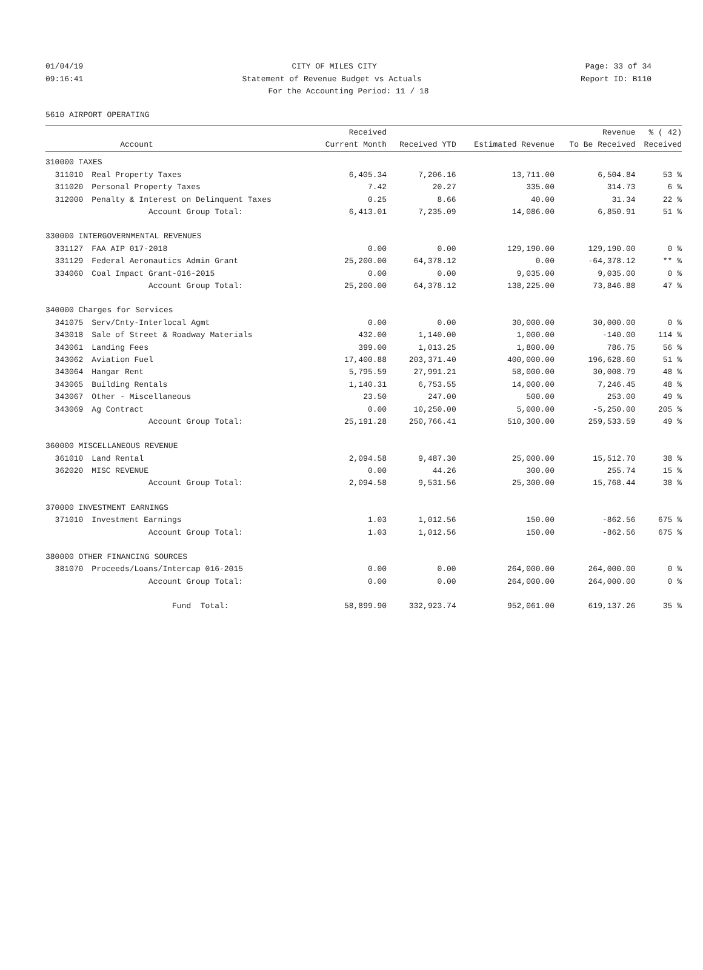01/04/19 CITY OF MILES CITY Page: 33 of 34
09:16:41 Statement of Revenue Budget vs Actuals Report ID: B110
For the Accounting Period: 11 / 18
5610 AIRPORT OPERATING
| | | Received | | | Revenue | % ( 42) |
| --- | --- | --- | --- | --- | --- | --- |
| | Account | Current Month | Received YTD | Estimated Revenue | To Be Received | Received |
| 310000 TAXES | | | | | | |
| 311010 | Real Property Taxes | 6,405.34 | 7,206.16 | 13,711.00 | 6,504.84 | 53 % |
| 311020 | Personal Property Taxes | 7.42 | 20.27 | 335.00 | 314.73 | 6 % |
| 312000 | Penalty & Interest on Delinquent Taxes | 0.25 | 8.66 | 40.00 | 31.34 | 22 % |
| | Account Group Total: | 6,413.01 | 7,235.09 | 14,086.00 | 6,850.91 | 51 % |
| 330000 INTERGOVERNMENTAL REVENUES | | | | | | |
| 331127 | FAA AIP 017-2018 | 0.00 | 0.00 | 129,190.00 | 129,190.00 | 0 % |
| 331129 | Federal Aeronautics Admin Grant | 25,200.00 | 64,378.12 | 0.00 | -64,378.12 | ** % |
| 334060 | Coal Impact Grant-016-2015 | 0.00 | 0.00 | 9,035.00 | 9,035.00 | 0 % |
| | Account Group Total: | 25,200.00 | 64,378.12 | 138,225.00 | 73,846.88 | 47 % |
| 340000 Charges for Services | | | | | | |
| 341075 | Serv/Cnty-Interlocal Agmt | 0.00 | 0.00 | 30,000.00 | 30,000.00 | 0 % |
| 343018 | Sale of Street & Roadway Materials | 432.00 | 1,140.00 | 1,000.00 | -140.00 | 114 % |
| 343061 | Landing Fees | 399.00 | 1,013.25 | 1,800.00 | 786.75 | 56 % |
| 343062 | Aviation Fuel | 17,400.88 | 203,371.40 | 400,000.00 | 196,628.60 | 51 % |
| 343064 | Hangar Rent | 5,795.59 | 27,991.21 | 58,000.00 | 30,008.79 | 48 % |
| 343065 | Building Rentals | 1,140.31 | 6,753.55 | 14,000.00 | 7,246.45 | 48 % |
| 343067 | Other - Miscellaneous | 23.50 | 247.00 | 500.00 | 253.00 | 49 % |
| 343069 | Ag Contract | 0.00 | 10,250.00 | 5,000.00 | -5,250.00 | 205 % |
| | Account Group Total: | 25,191.28 | 250,766.41 | 510,300.00 | 259,533.59 | 49 % |
| 360000 MISCELLANEOUS REVENUE | | | | | | |
| 361010 | Land Rental | 2,094.58 | 9,487.30 | 25,000.00 | 15,512.70 | 38 % |
| 362020 | MISC REVENUE | 0.00 | 44.26 | 300.00 | 255.74 | 15 % |
| | Account Group Total: | 2,094.58 | 9,531.56 | 25,300.00 | 15,768.44 | 38 % |
| 370000 INVESTMENT EARNINGS | | | | | | |
| 371010 | Investment Earnings | 1.03 | 1,012.56 | 150.00 | -862.56 | 675 % |
| | Account Group Total: | 1.03 | 1,012.56 | 150.00 | -862.56 | 675 % |
| 380000 OTHER FINANCING SOURCES | | | | | | |
| 381070 | Proceeds/Loans/Intercap 016-2015 | 0.00 | 0.00 | 264,000.00 | 264,000.00 | 0 % |
| | Account Group Total: | 0.00 | 0.00 | 264,000.00 | 264,000.00 | 0 % |
| | Fund Total: | 58,899.90 | 332,923.74 | 952,061.00 | 619,137.26 | 35 % |